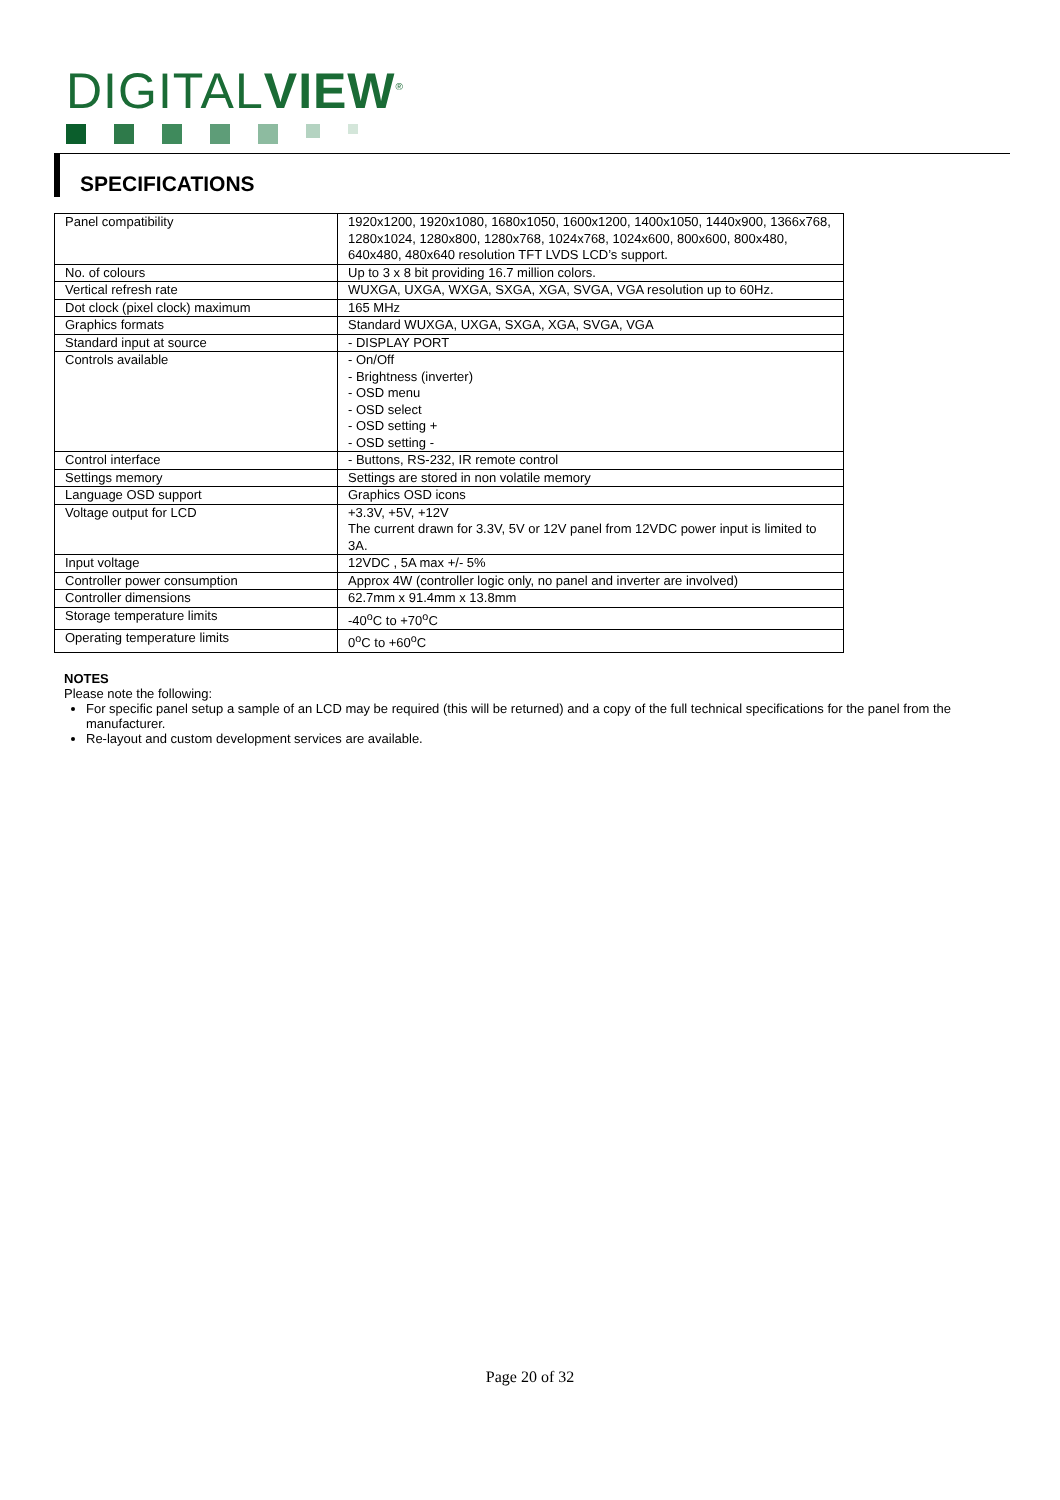DIGITALVIEW<sup>®</sup>
SPECIFICATIONS
| Panel compatibility | 1920x1200, 1920x1080, 1680x1050, 1600x1200, 1400x1050, 1440x900, 1366x768, 1280x1024, 1280x800, 1280x768, 1024x768, 1024x600, 800x600, 800x480, 640x480, 480x640 resolution TFT LVDS LCD’s support. |
| No. of colours | Up to 3 x 8 bit providing 16.7 million colors. |
| Vertical refresh rate | WUXGA, UXGA, WXGA, SXGA, XGA, SVGA, VGA resolution up to 60Hz. |
| Dot clock (pixel clock) maximum | 165 MHz |
| Graphics formats | Standard WUXGA, UXGA, SXGA, XGA, SVGA, VGA |
| Standard input at source | - DISPLAY PORT |
| Controls available | - On/Off - Brightness (inverter) - OSD menu - OSD select - OSD setting + - OSD setting - |
| Control interface | - Buttons, RS-232, IR remote control |
| Settings memory | Settings are stored in non volatile memory |
| Language OSD support | Graphics OSD icons |
| Voltage output for LCD | +3.3V, +5V, +12V The current drawn for 3.3V, 5V or 12V panel from 12VDC power input is limited to 3A. |
| Input voltage | 12VDC , 5A max +/- 5% |
| Controller power consumption | Approx 4W (controller logic only, no panel and inverter are involved) |
| Controller dimensions | 62.7mm x 91.4mm x 13.8mm |
| Storage temperature limits | -40<sup>o</sup>C to +70<sup>o</sup>C |
| Operating temperature limits | 0<sup>o</sup>C to +60<sup>o</sup>C |
NOTES
Please note the following:
For specific panel setup a sample of an LCD may be required (this will be returned) and a copy of the full technical specifications for the panel from the manufacturer.
Re-layout and custom development services are available.
Page 20 of 32